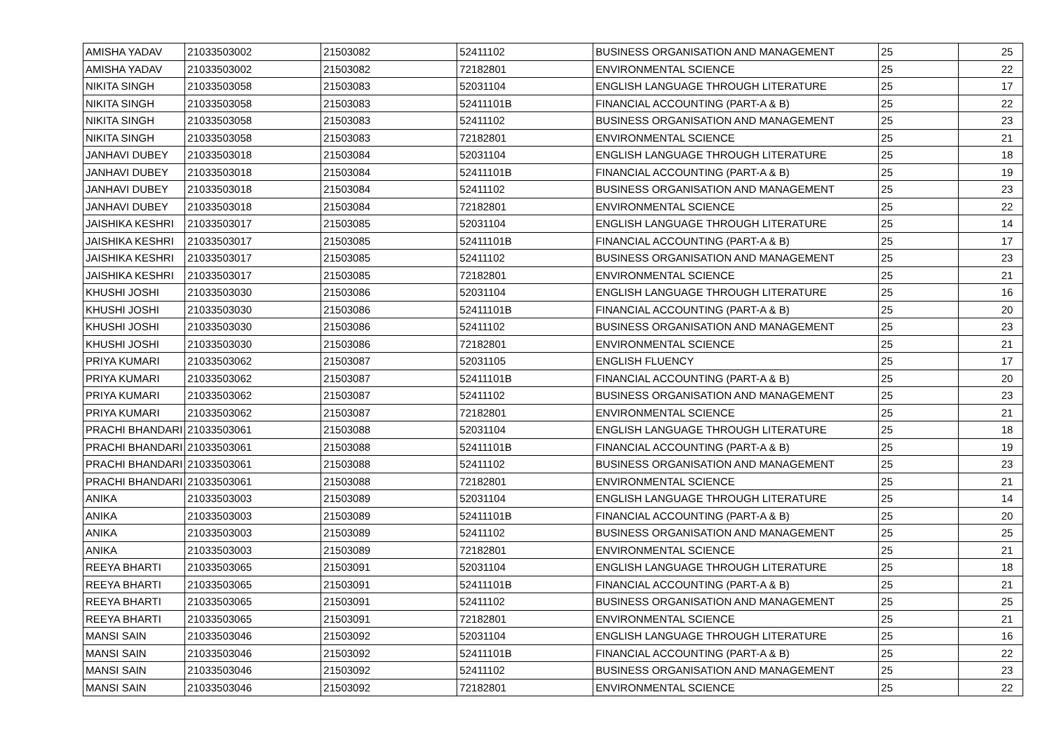| AMISHA YADAV | 21033503002 | 21503082 | 52411102 | BUSINESS ORGANISATION AND MANAGEMENT | 25 | 25 |
| AMISHA YADAV | 21033503002 | 21503082 | 72182801 | ENVIRONMENTAL SCIENCE | 25 | 22 |
| NIKITA SINGH | 21033503058 | 21503083 | 52031104 | ENGLISH LANGUAGE THROUGH LITERATURE | 25 | 17 |
| NIKITA SINGH | 21033503058 | 21503083 | 52411101B | FINANCIAL ACCOUNTING (PART-A & B) | 25 | 22 |
| NIKITA SINGH | 21033503058 | 21503083 | 52411102 | BUSINESS ORGANISATION AND MANAGEMENT | 25 | 23 |
| NIKITA SINGH | 21033503058 | 21503083 | 72182801 | ENVIRONMENTAL SCIENCE | 25 | 21 |
| JANHAVI DUBEY | 21033503018 | 21503084 | 52031104 | ENGLISH LANGUAGE THROUGH LITERATURE | 25 | 18 |
| JANHAVI DUBEY | 21033503018 | 21503084 | 52411101B | FINANCIAL ACCOUNTING (PART-A & B) | 25 | 19 |
| JANHAVI DUBEY | 21033503018 | 21503084 | 52411102 | BUSINESS ORGANISATION AND MANAGEMENT | 25 | 23 |
| JANHAVI DUBEY | 21033503018 | 21503084 | 72182801 | ENVIRONMENTAL SCIENCE | 25 | 22 |
| JAISHIKA KESHRI | 21033503017 | 21503085 | 52031104 | ENGLISH LANGUAGE THROUGH LITERATURE | 25 | 14 |
| JAISHIKA KESHRI | 21033503017 | 21503085 | 52411101B | FINANCIAL ACCOUNTING (PART-A & B) | 25 | 17 |
| JAISHIKA KESHRI | 21033503017 | 21503085 | 52411102 | BUSINESS ORGANISATION AND MANAGEMENT | 25 | 23 |
| JAISHIKA KESHRI | 21033503017 | 21503085 | 72182801 | ENVIRONMENTAL SCIENCE | 25 | 21 |
| KHUSHI JOSHI | 21033503030 | 21503086 | 52031104 | ENGLISH LANGUAGE THROUGH LITERATURE | 25 | 16 |
| KHUSHI JOSHI | 21033503030 | 21503086 | 52411101B | FINANCIAL ACCOUNTING (PART-A & B) | 25 | 20 |
| KHUSHI JOSHI | 21033503030 | 21503086 | 52411102 | BUSINESS ORGANISATION AND MANAGEMENT | 25 | 23 |
| KHUSHI JOSHI | 21033503030 | 21503086 | 72182801 | ENVIRONMENTAL SCIENCE | 25 | 21 |
| PRIYA KUMARI | 21033503062 | 21503087 | 52031105 | ENGLISH FLUENCY | 25 | 17 |
| PRIYA KUMARI | 21033503062 | 21503087 | 52411101B | FINANCIAL ACCOUNTING (PART-A & B) | 25 | 20 |
| PRIYA KUMARI | 21033503062 | 21503087 | 52411102 | BUSINESS ORGANISATION AND MANAGEMENT | 25 | 23 |
| PRIYA KUMARI | 21033503062 | 21503087 | 72182801 | ENVIRONMENTAL SCIENCE | 25 | 21 |
| PRACHI BHANDARI | 21033503061 | 21503088 | 52031104 | ENGLISH LANGUAGE THROUGH LITERATURE | 25 | 18 |
| PRACHI BHANDARI | 21033503061 | 21503088 | 52411101B | FINANCIAL ACCOUNTING (PART-A & B) | 25 | 19 |
| PRACHI BHANDARI | 21033503061 | 21503088 | 52411102 | BUSINESS ORGANISATION AND MANAGEMENT | 25 | 23 |
| PRACHI BHANDARI | 21033503061 | 21503088 | 72182801 | ENVIRONMENTAL SCIENCE | 25 | 21 |
| ANIKA | 21033503003 | 21503089 | 52031104 | ENGLISH LANGUAGE THROUGH LITERATURE | 25 | 14 |
| ANIKA | 21033503003 | 21503089 | 52411101B | FINANCIAL ACCOUNTING (PART-A & B) | 25 | 20 |
| ANIKA | 21033503003 | 21503089 | 52411102 | BUSINESS ORGANISATION AND MANAGEMENT | 25 | 25 |
| ANIKA | 21033503003 | 21503089 | 72182801 | ENVIRONMENTAL SCIENCE | 25 | 21 |
| REEYA BHARTI | 21033503065 | 21503091 | 52031104 | ENGLISH LANGUAGE THROUGH LITERATURE | 25 | 18 |
| REEYA BHARTI | 21033503065 | 21503091 | 52411101B | FINANCIAL ACCOUNTING (PART-A & B) | 25 | 21 |
| REEYA BHARTI | 21033503065 | 21503091 | 52411102 | BUSINESS ORGANISATION AND MANAGEMENT | 25 | 25 |
| REEYA BHARTI | 21033503065 | 21503091 | 72182801 | ENVIRONMENTAL SCIENCE | 25 | 21 |
| MANSI SAIN | 21033503046 | 21503092 | 52031104 | ENGLISH LANGUAGE THROUGH LITERATURE | 25 | 16 |
| MANSI SAIN | 21033503046 | 21503092 | 52411101B | FINANCIAL ACCOUNTING (PART-A & B) | 25 | 22 |
| MANSI SAIN | 21033503046 | 21503092 | 52411102 | BUSINESS ORGANISATION AND MANAGEMENT | 25 | 23 |
| MANSI SAIN | 21033503046 | 21503092 | 72182801 | ENVIRONMENTAL SCIENCE | 25 | 22 |